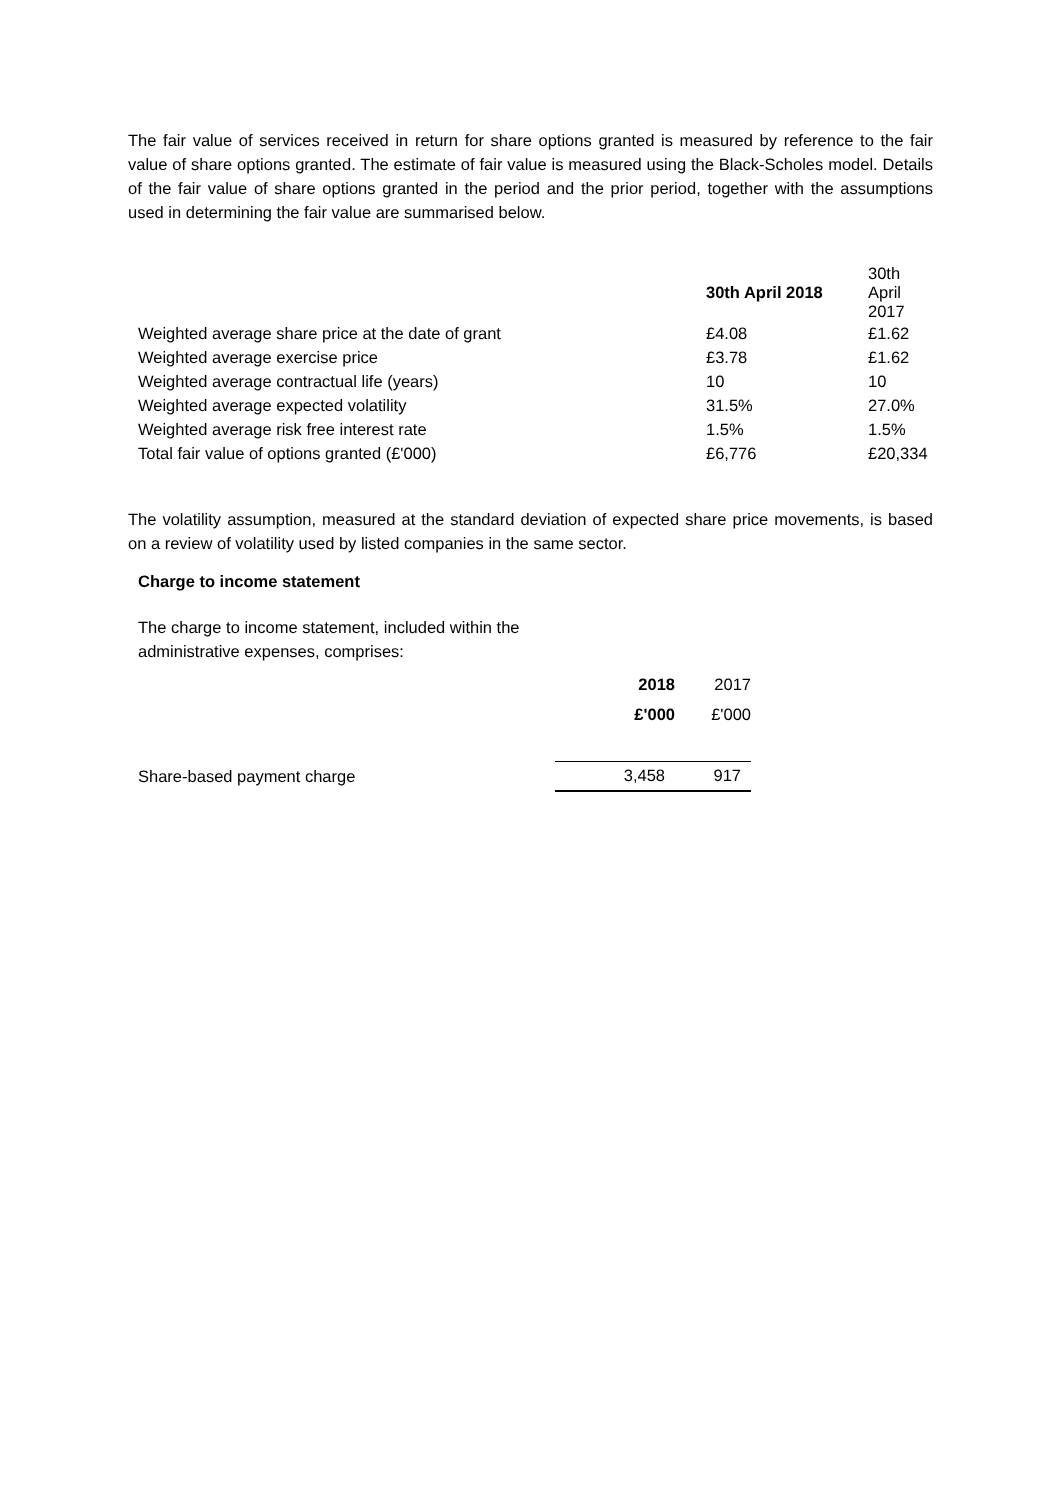The fair value of services received in return for share options granted is measured by reference to the fair value of share options granted. The estimate of fair value is measured using the Black-Scholes model. Details of the fair value of share options granted in the period and the prior period, together with the assumptions used in determining the fair value are summarised below.
| | 30th April 2018 | 30th April 2017 |
| --- | --- | --- |
| Weighted average share price at the date of grant | £4.08 | £1.62 |
| Weighted average exercise price | £3.78 | £1.62 |
| Weighted average contractual life (years) | 10 | 10 |
| Weighted average expected volatility | 31.5% | 27.0% |
| Weighted average risk free interest rate | 1.5% | 1.5% |
| Total fair value of options granted (£'000) | £6,776 | £20,334 |
The volatility assumption, measured at the standard deviation of expected share price movements, is based on a review of volatility used by listed companies in the same sector.
Charge to income statement
The charge to income statement, included within the administrative expenses, comprises:
| | 2018 | 2017 |
| --- | --- | --- |
| | £'000 | £'000 |
| Share-based payment charge | 3,458 | 917 |